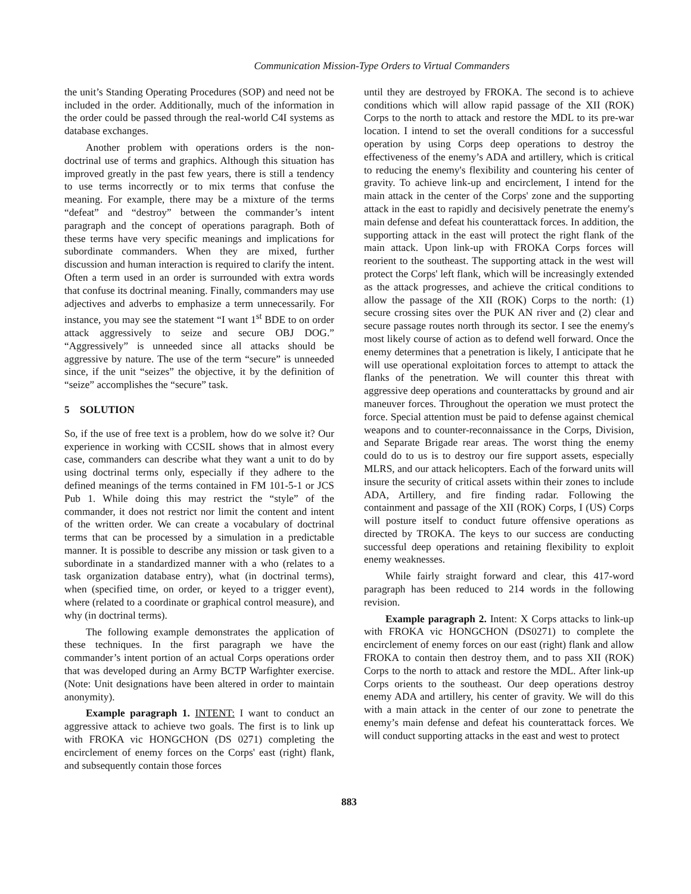Communication Mission-Type Orders to Virtual Commanders
the unit’s Standing Operating Procedures (SOP) and need not be included in the order. Additionally, much of the information in the order could be passed through the real-world C4I systems as database exchanges.
Another problem with operations orders is the non-doctrinal use of terms and graphics. Although this situation has improved greatly in the past few years, there is still a tendency to use terms incorrectly or to mix terms that confuse the meaning. For example, there may be a mixture of the terms “defeat” and “destroy” between the commander’s intent paragraph and the concept of operations paragraph. Both of these terms have very specific meanings and implications for subordinate commanders. When they are mixed, further discussion and human interaction is required to clarify the intent. Often a term used in an order is surrounded with extra words that confuse its doctrinal meaning. Finally, commanders may use adjectives and adverbs to emphasize a term unnecessarily. For instance, you may see the statement “I want 1<sup>st</sup> BDE to on order attack aggressively to seize and secure OBJ DOG.” “Aggressively” is unneeded since all attacks should be aggressive by nature. The use of the term “secure” is unneeded since, if the unit “seizes” the objective, it by the definition of “seize” accomplishes the “secure” task.
5 SOLUTION
So, if the use of free text is a problem, how do we solve it? Our experience in working with CCSIL shows that in almost every case, commanders can describe what they want a unit to do by using doctrinal terms only, especially if they adhere to the defined meanings of the terms contained in FM 101-5-1 or JCS Pub 1. While doing this may restrict the “style” of the commander, it does not restrict nor limit the content and intent of the written order. We can create a vocabulary of doctrinal terms that can be processed by a simulation in a predictable manner. It is possible to describe any mission or task given to a subordinate in a standardized manner with a who (relates to a task organization database entry), what (in doctrinal terms), when (specified time, on order, or keyed to a trigger event), where (related to a coordinate or graphical control measure), and why (in doctrinal terms).
The following example demonstrates the application of these techniques. In the first paragraph we have the commander’s intent portion of an actual Corps operations order that was developed during an Army BCTP Warfighter exercise. (Note: Unit designations have been altered in order to maintain anonymity).
Example paragraph 1. INTENT: I want to conduct an aggressive attack to achieve two goals. The first is to link up with FROKA vic HONGCHON (DS 0271) completing the encirclement of enemy forces on the Corps' east (right) flank, and subsequently contain those forces
until they are destroyed by FROKA. The second is to achieve conditions which will allow rapid passage of the XII (ROK) Corps to the north to attack and restore the MDL to its pre-war location. I intend to set the overall conditions for a successful operation by using Corps deep operations to destroy the effectiveness of the enemy’s ADA and artillery, which is critical to reducing the enemy's flexibility and countering his center of gravity. To achieve link-up and encirclement, I intend for the main attack in the center of the Corps' zone and the supporting attack in the east to rapidly and decisively penetrate the enemy's main defense and defeat his counterattack forces. In addition, the supporting attack in the east will protect the right flank of the main attack. Upon link-up with FROKA Corps forces will reorient to the southeast. The supporting attack in the west will protect the Corps' left flank, which will be increasingly extended as the attack progresses, and achieve the critical conditions to allow the passage of the XII (ROK) Corps to the north: (1) secure crossing sites over the PUK AN river and (2) clear and secure passage routes north through its sector. I see the enemy's most likely course of action as to defend well forward. Once the enemy determines that a penetration is likely, I anticipate that he will use operational exploitation forces to attempt to attack the flanks of the penetration. We will counter this threat with aggressive deep operations and counterattacks by ground and air maneuver forces. Throughout the operation we must protect the force. Special attention must be paid to defense against chemical weapons and to counter-reconnaissance in the Corps, Division, and Separate Brigade rear areas. The worst thing the enemy could do to us is to destroy our fire support assets, especially MLRS, and our attack helicopters. Each of the forward units will insure the security of critical assets within their zones to include ADA, Artillery, and fire finding radar. Following the containment and passage of the XII (ROK) Corps, I (US) Corps will posture itself to conduct future offensive operations as directed by TROKA. The keys to our success are conducting successful deep operations and retaining flexibility to exploit enemy weaknesses.
While fairly straight forward and clear, this 417-word paragraph has been reduced to 214 words in the following revision.
Example paragraph 2. Intent: X Corps attacks to link-up with FROKA vic HONGCHON (DS0271) to complete the encirclement of enemy forces on our east (right) flank and allow FROKA to contain then destroy them, and to pass XII (ROK) Corps to the north to attack and restore the MDL. After link-up Corps orients to the southeast. Our deep operations destroy enemy ADA and artillery, his center of gravity. We will do this with a main attack in the center of our zone to penetrate the enemy’s main defense and defeat his counterattack forces. We will conduct supporting attacks in the east and west to protect
883